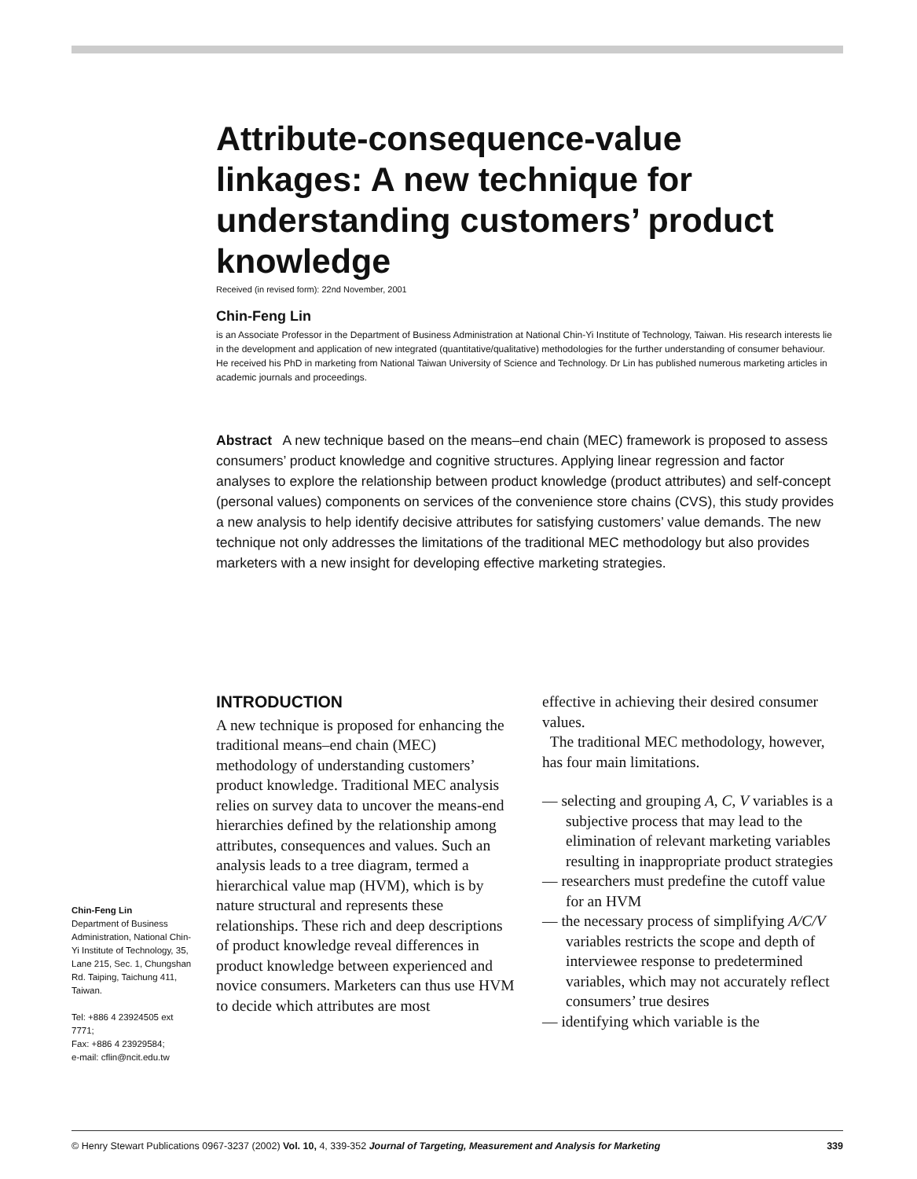Attribute-consequence-value linkages: A new technique for understanding customers’ product knowledge
Received (in revised form): 22nd November, 2001
Chin-Feng Lin
is an Associate Professor in the Department of Business Administration at National Chin-Yi Institute of Technology, Taiwan. His research interests lie in the development and application of new integrated (quantitative/qualitative) methodologies for the further understanding of consumer behaviour. He received his PhD in marketing from National Taiwan University of Science and Technology. Dr Lin has published numerous marketing articles in academic journals and proceedings.
Abstract A new technique based on the means–end chain (MEC) framework is proposed to assess consumers’ product knowledge and cognitive structures. Applying linear regression and factor analyses to explore the relationship between product knowledge (product attributes) and self-concept (personal values) components on services of the convenience store chains (CVS), this study provides a new analysis to help identify decisive attributes for satisfying customers’ value demands. The new technique not only addresses the limitations of the traditional MEC methodology but also provides marketers with a new insight for developing effective marketing strategies.
INTRODUCTION
A new technique is proposed for enhancing the traditional means–end chain (MEC) methodology of understanding customers’ product knowledge. Traditional MEC analysis relies on survey data to uncover the means-end hierarchies defined by the relationship among attributes, consequences and values. Such an analysis leads to a tree diagram, termed a hierarchical value map (HVM), which is by nature structural and represents these relationships. These rich and deep descriptions of product knowledge reveal differences in product knowledge between experienced and novice consumers. Marketers can thus use HVM to decide which attributes are most
effective in achieving their desired consumer values.
The traditional MEC methodology, however, has four main limitations.
— selecting and grouping A, C, V variables is a subjective process that may lead to the elimination of relevant marketing variables resulting in inappropriate product strategies
— researchers must predefine the cutoff value for an HVM
— the necessary process of simplifying A/C/V variables restricts the scope and depth of interviewee response to predetermined variables, which may not accurately reflect consumers’ true desires
— identifying which variable is the
Chin-Feng Lin
Department of Business Administration, National Chin-Yi Institute of Technology, 35, Lane 215, Sec. 1, Chungshan Rd. Taiping, Taichung 411, Taiwan.
Tel: +886 4 23924505 ext 7771;
Fax: +886 4 23929584;
e-mail: cflin@ncit.edu.tw
© Henry Stewart Publications 0967-3237 (2002) Vol. 10, 4, 339-352 Journal of Targeting, Measurement and Analysis for Marketing 339